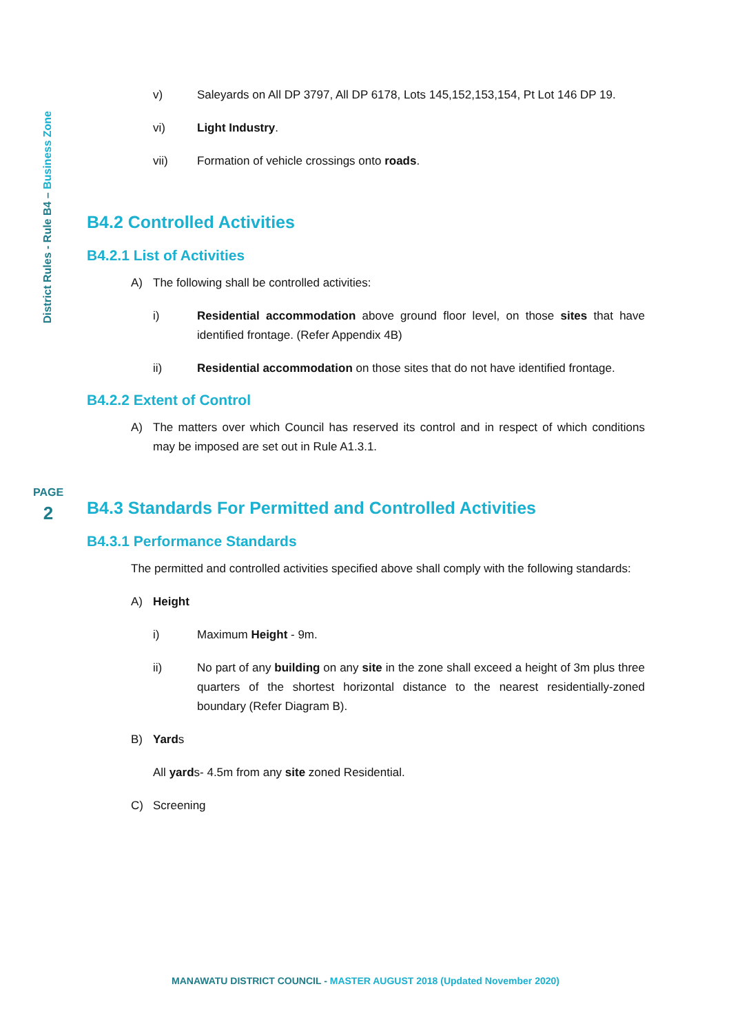District Rules - Rule B4 – Business Zone
PAGE
2
v) Saleyards on All DP 3797, All DP 6178, Lots 145,152,153,154, Pt Lot 146 DP 19.
vi) Light Industry.
vii) Formation of vehicle crossings onto roads.
B4.2 Controlled Activities
B4.2.1 List of Activities
A) The following shall be controlled activities:
i) Residential accommodation above ground floor level, on those sites that have identified frontage. (Refer Appendix 4B)
ii) Residential accommodation on those sites that do not have identified frontage.
B4.2.2 Extent of Control
A) The matters over which Council has reserved its control and in respect of which conditions may be imposed are set out in Rule A1.3.1.
B4.3 Standards For Permitted and Controlled Activities
B4.3.1 Performance Standards
The permitted and controlled activities specified above shall comply with the following standards:
A) Height
i) Maximum Height - 9m.
ii) No part of any building on any site in the zone shall exceed a height of 3m plus three quarters of the shortest horizontal distance to the nearest residentially-zoned boundary (Refer Diagram B).
B) Yards
All yards- 4.5m from any site zoned Residential.
C) Screening
MANAWATU DISTRICT COUNCIL - MASTER AUGUST 2018 (Updated November 2020)